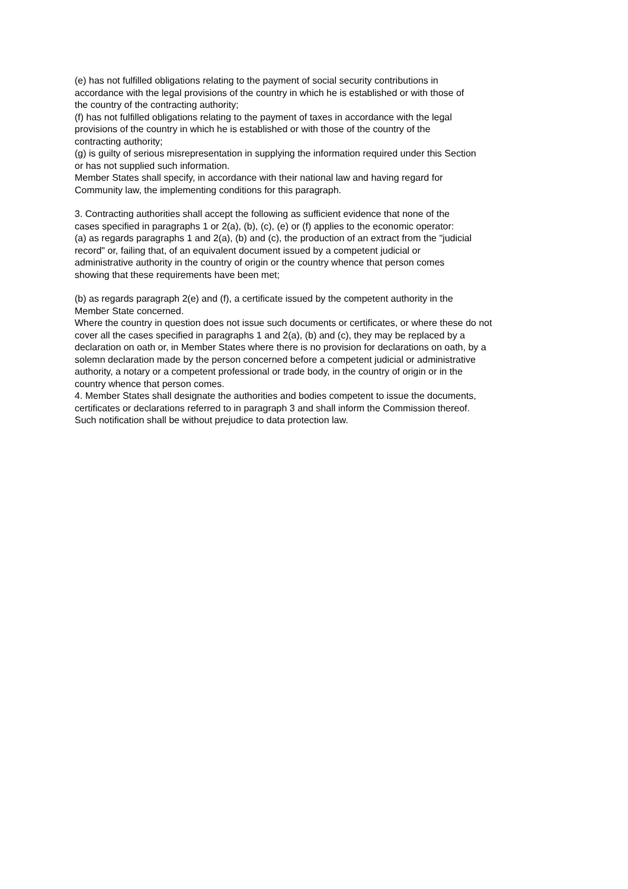(e) has not fulfilled obligations relating to the payment of social security contributions in
accordance with the legal provisions of the country in which he is established or with those of
the country of the contracting authority;
(f) has not fulfilled obligations relating to the payment of taxes in accordance with the legal
provisions of the country in which he is established or with those of the country of the
contracting authority;
(g) is guilty of serious misrepresentation in supplying the information required under this Section
or has not supplied such information.
Member States shall specify, in accordance with their national law and having regard for
Community law, the implementing conditions for this paragraph.
3. Contracting authorities shall accept the following as sufficient evidence that none of the
cases specified in paragraphs 1 or 2(a), (b), (c), (e) or (f) applies to the economic operator:
(a) as regards paragraphs 1 and 2(a), (b) and (c), the production of an extract from the "judicial
record" or, failing that, of an equivalent document issued by a competent judicial or
administrative authority in the country of origin or the country whence that person comes
showing that these requirements have been met;
(b) as regards paragraph 2(e) and (f), a certificate issued by the competent authority in the
Member State concerned.
Where the country in question does not issue such documents or certificates, or where these do not
cover all the cases specified in paragraphs 1 and 2(a), (b) and (c), they may be replaced by a
declaration on oath or, in Member States where there is no provision for declarations on oath, by a
solemn declaration made by the person concerned before a competent judicial or administrative
authority, a notary or a competent professional or trade body, in the country of origin or in the
country whence that person comes.
4. Member States shall designate the authorities and bodies competent to issue the documents,
certificates or declarations referred to in paragraph 3 and shall inform the Commission thereof.
Such notification shall be without prejudice to data protection law.